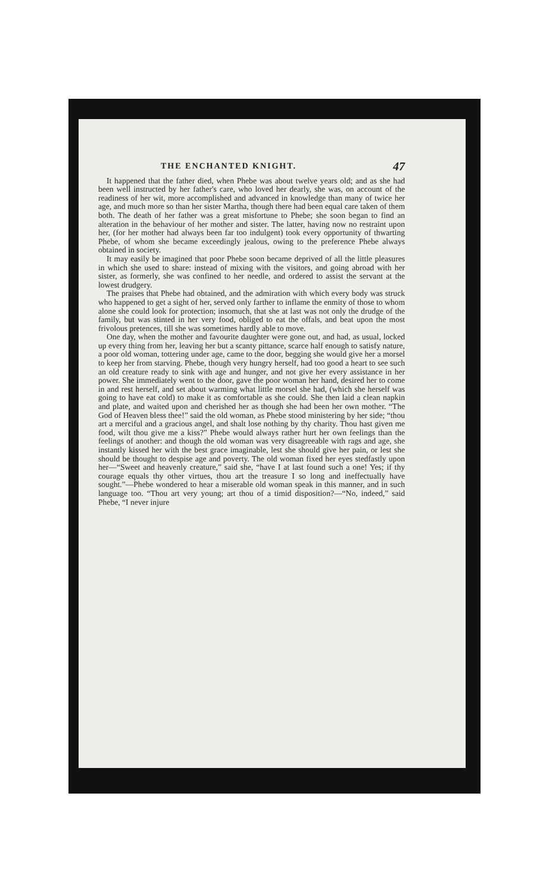THE ENCHANTED KNIGHT. 47
It happened that the father died, when Phebe was about twelve years old; and as she had been well instructed by her father's care, who loved her dearly, she was, on account of the readiness of her wit, more accomplished and advanced in knowledge than many of twice her age, and much more so than her sister Martha, though there had been equal care taken of them both. The death of her father was a great misfortune to Phebe; she soon began to find an alteration in the behaviour of her mother and sister. The latter, having now no restraint upon her, (for her mother had always been far too indulgent) took every opportunity of thwarting Phebe, of whom she became exceedingly jealous, owing to the preference Phebe always obtained in society.
It may easily be imagined that poor Phebe soon became deprived of all the little pleasures in which she used to share: instead of mixing with the visitors, and going abroad with her sister, as formerly, she was confined to her needle, and ordered to assist the servant at the lowest drudgery.
The praises that Phebe had obtained, and the admiration with which every body was struck who happened to get a sight of her, served only farther to inflame the enmity of those to whom alone she could look for protection; insomuch, that she at last was not only the drudge of the family, but was stinted in her very food, obliged to eat the offals, and beat upon the most frivolous pretences, till she was sometimes hardly able to move.
One day, when the mother and favourite daughter were gone out, and had, as usual, locked up every thing from her, leaving her but a scanty pittance, scarce half enough to satisfy nature, a poor old woman, tottering under age, came to the door, begging she would give her a morsel to keep her from starving. Phebe, though very hungry herself, had too good a heart to see such an old creature ready to sink with age and hunger, and not give her every assistance in her power. She immediately went to the door, gave the poor woman her hand, desired her to come in and rest herself, and set about warming what little morsel she had, (which she herself was going to have eat cold) to make it as comfortable as she could. She then laid a clean napkin and plate, and waited upon and cherished her as though she had been her own mother. “The God of Heaven bless thee!” said the old woman, as Phebe stood ministering by her side; “thou art a merciful and a gracious angel, and shalt lose nothing by thy charity. Thou hast given me food, wilt thou give me a kiss?” Phebe would always rather hurt her own feelings than the feelings of another: and though the old woman was very disagreeable with rags and age, she instantly kissed her with the best grace imaginable, lest she should give her pain, or lest she should be thought to despise age and poverty. The old woman fixed her eyes stedfastly upon her—“Sweet and heavenly creature,” said she, “have I at last found such a one! Yes; if thy courage equals thy other virtues, thou art the treasure I so long and ineffectually have sought.”—Phebe wondered to hear a miserable old woman speak in this manner, and in such language too. “Thou art very young; art thou of a timid disposition?—“No, indeed,” said Phebe, “I never injure